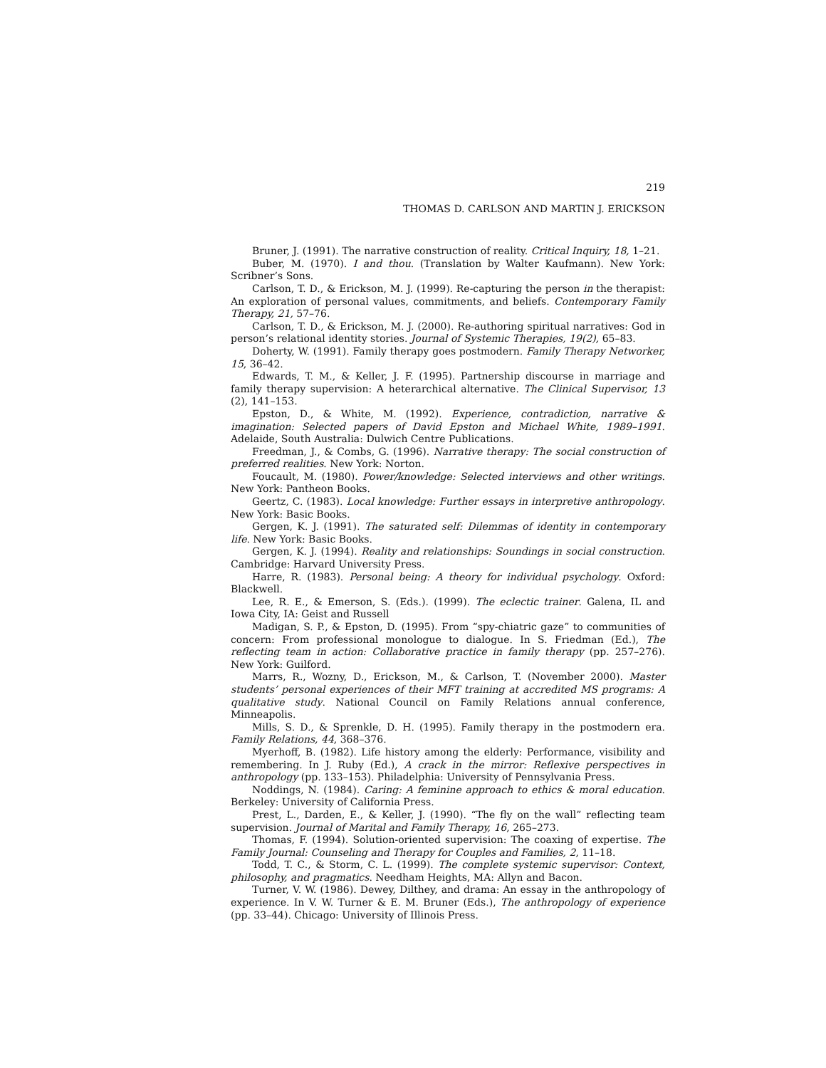219
THOMAS D. CARLSON AND MARTIN J. ERICKSON
Bruner, J. (1991). The narrative construction of reality. Critical Inquiry, 18, 1–21.
Buber, M. (1970). I and thou. (Translation by Walter Kaufmann). New York: Scribner’s Sons.
Carlson, T. D., & Erickson, M. J. (1999). Re-capturing the person in the therapist: An exploration of personal values, commitments, and beliefs. Contemporary Family Therapy, 21, 57–76.
Carlson, T. D., & Erickson, M. J. (2000). Re-authoring spiritual narratives: God in person’s relational identity stories. Journal of Systemic Therapies, 19(2), 65–83.
Doherty, W. (1991). Family therapy goes postmodern. Family Therapy Networker, 15, 36–42.
Edwards, T. M., & Keller, J. F. (1995). Partnership discourse in marriage and family therapy supervision: A heterarchical alternative. The Clinical Supervisor, 13 (2), 141–153.
Epston, D., & White, M. (1992). Experience, contradiction, narrative & imagination: Selected papers of David Epston and Michael White, 1989–1991. Adelaide, South Australia: Dulwich Centre Publications.
Freedman, J., & Combs, G. (1996). Narrative therapy: The social construction of preferred realities. New York: Norton.
Foucault, M. (1980). Power/knowledge: Selected interviews and other writings. New York: Pantheon Books.
Geertz, C. (1983). Local knowledge: Further essays in interpretive anthropology. New York: Basic Books.
Gergen, K. J. (1991). The saturated self: Dilemmas of identity in contemporary life. New York: Basic Books.
Gergen, K. J. (1994). Reality and relationships: Soundings in social construction. Cambridge: Harvard University Press.
Harre, R. (1983). Personal being: A theory for individual psychology. Oxford: Blackwell.
Lee, R. E., & Emerson, S. (Eds.). (1999). The eclectic trainer. Galena, IL and Iowa City, IA: Geist and Russell
Madigan, S. P., & Epston, D. (1995). From “spy-chiatric gaze” to communities of concern: From professional monologue to dialogue. In S. Friedman (Ed.), The reflecting team in action: Collaborative practice in family therapy (pp. 257–276). New York: Guilford.
Marrs, R., Wozny, D., Erickson, M., & Carlson, T. (November 2000). Master students’ personal experiences of their MFT training at accredited MS programs: A qualitative study. National Council on Family Relations annual conference, Minneapolis.
Mills, S. D., & Sprenkle, D. H. (1995). Family therapy in the postmodern era. Family Relations, 44, 368–376.
Myerhoff, B. (1982). Life history among the elderly: Performance, visibility and remembering. In J. Ruby (Ed.), A crack in the mirror: Reflexive perspectives in anthropology (pp. 133–153). Philadelphia: University of Pennsylvania Press.
Noddings, N. (1984). Caring: A feminine approach to ethics & moral education. Berkeley: University of California Press.
Prest, L., Darden, E., & Keller, J. (1990). “The fly on the wall” reflecting team supervision. Journal of Marital and Family Therapy, 16, 265–273.
Thomas, F. (1994). Solution-oriented supervision: The coaxing of expertise. The Family Journal: Counseling and Therapy for Couples and Families, 2, 11–18.
Todd, T. C., & Storm, C. L. (1999). The complete systemic supervisor: Context, philosophy, and pragmatics. Needham Heights, MA: Allyn and Bacon.
Turner, V. W. (1986). Dewey, Dilthey, and drama: An essay in the anthropology of experience. In V. W. Turner & E. M. Bruner (Eds.), The anthropology of experience (pp. 33–44). Chicago: University of Illinois Press.